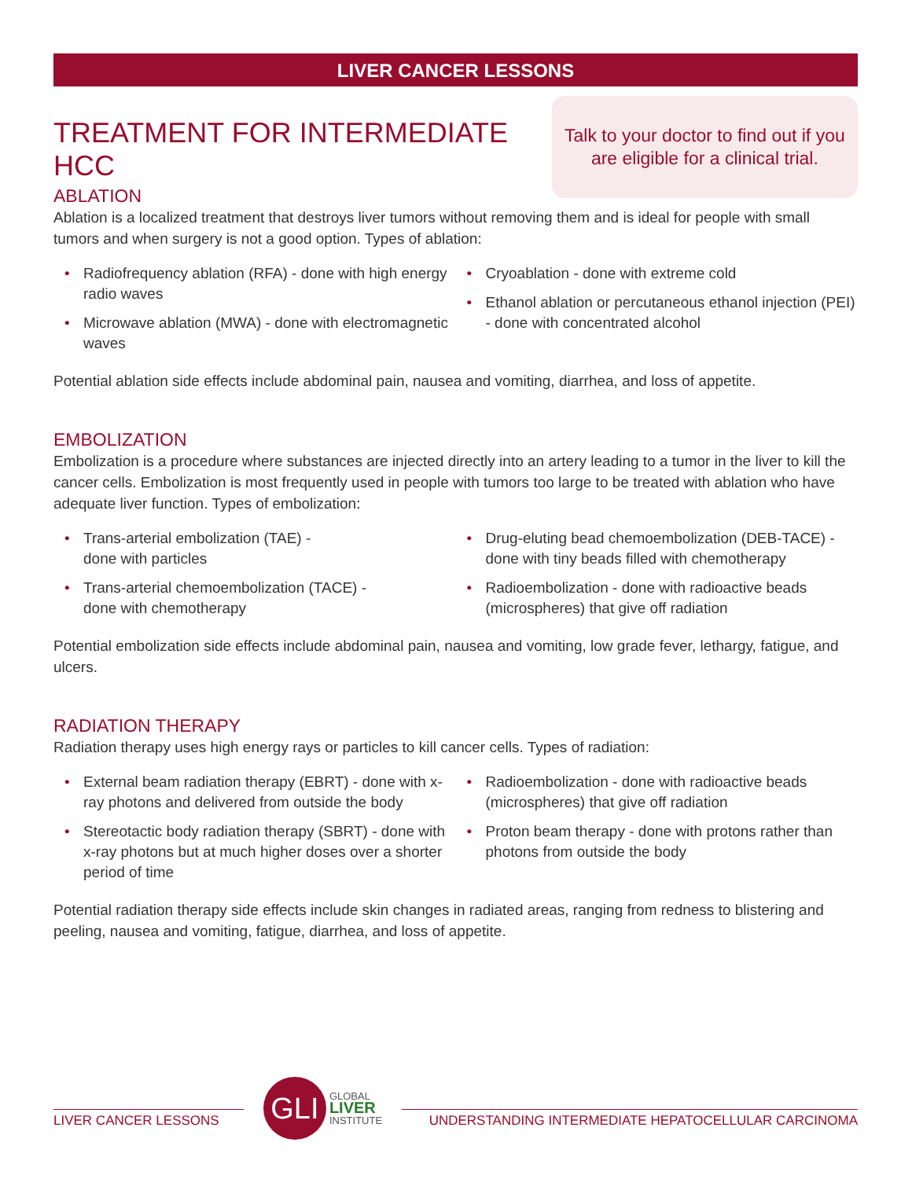LIVER CANCER LESSONS
TREATMENT FOR INTERMEDIATE HCC
Talk to your doctor to find out if you
are eligible for a clinical trial.
ABLATION
Ablation is a localized treatment that destroys liver tumors without removing them and is ideal for people with small tumors and when surgery is not a good option. Types of ablation:
• Radiofrequency ablation (RFA) - done with high energy radio waves
• Microwave ablation (MWA) - done with electromagnetic waves
• Cryoablation - done with extreme cold
• Ethanol ablation or percutaneous ethanol injection (PEI) - done with concentrated alcohol
Potential ablation side effects include abdominal pain, nausea and vomiting, diarrhea, and loss of appetite.
EMBOLIZATION
Embolization is a procedure where substances are injected directly into an artery leading to a tumor in the liver to kill the cancer cells. Embolization is most frequently used in people with tumors too large to be treated with ablation who have adequate liver function. Types of embolization:
• Trans-arterial embolization (TAE) -
done with particles
• Trans-arterial chemoembolization (TACE) -
done with chemotherapy
• Drug-eluting bead chemoembolization (DEB-TACE) - done with tiny beads filled with chemotherapy
• Radioembolization - done with radioactive beads (microspheres) that give off radiation
Potential embolization side effects include abdominal pain, nausea and vomiting, low grade fever, lethargy, fatigue, and ulcers.
RADIATION THERAPY
Radiation therapy uses high energy rays or particles to kill cancer cells. Types of radiation:
• External beam radiation therapy (EBRT) - done with x-ray photons and delivered from outside the body
• Stereotactic body radiation therapy (SBRT) - done with x-ray photons but at much higher doses over a shorter period of time
• Radioembolization - done with radioactive beads (microspheres) that give off radiation
• Proton beam therapy - done with protons rather than photons from outside the body
Potential radiation therapy side effects include skin changes in radiated areas, ranging from redness to blistering and peeling, nausea and vomiting, fatigue, diarrhea, and loss of appetite.
LIVER CANCER LESSONS
GLI
GLOBAL
LIVER
INSTITUTE
UNDERSTANDING INTERMEDIATE HEPATOCELLULAR CARCINOMA